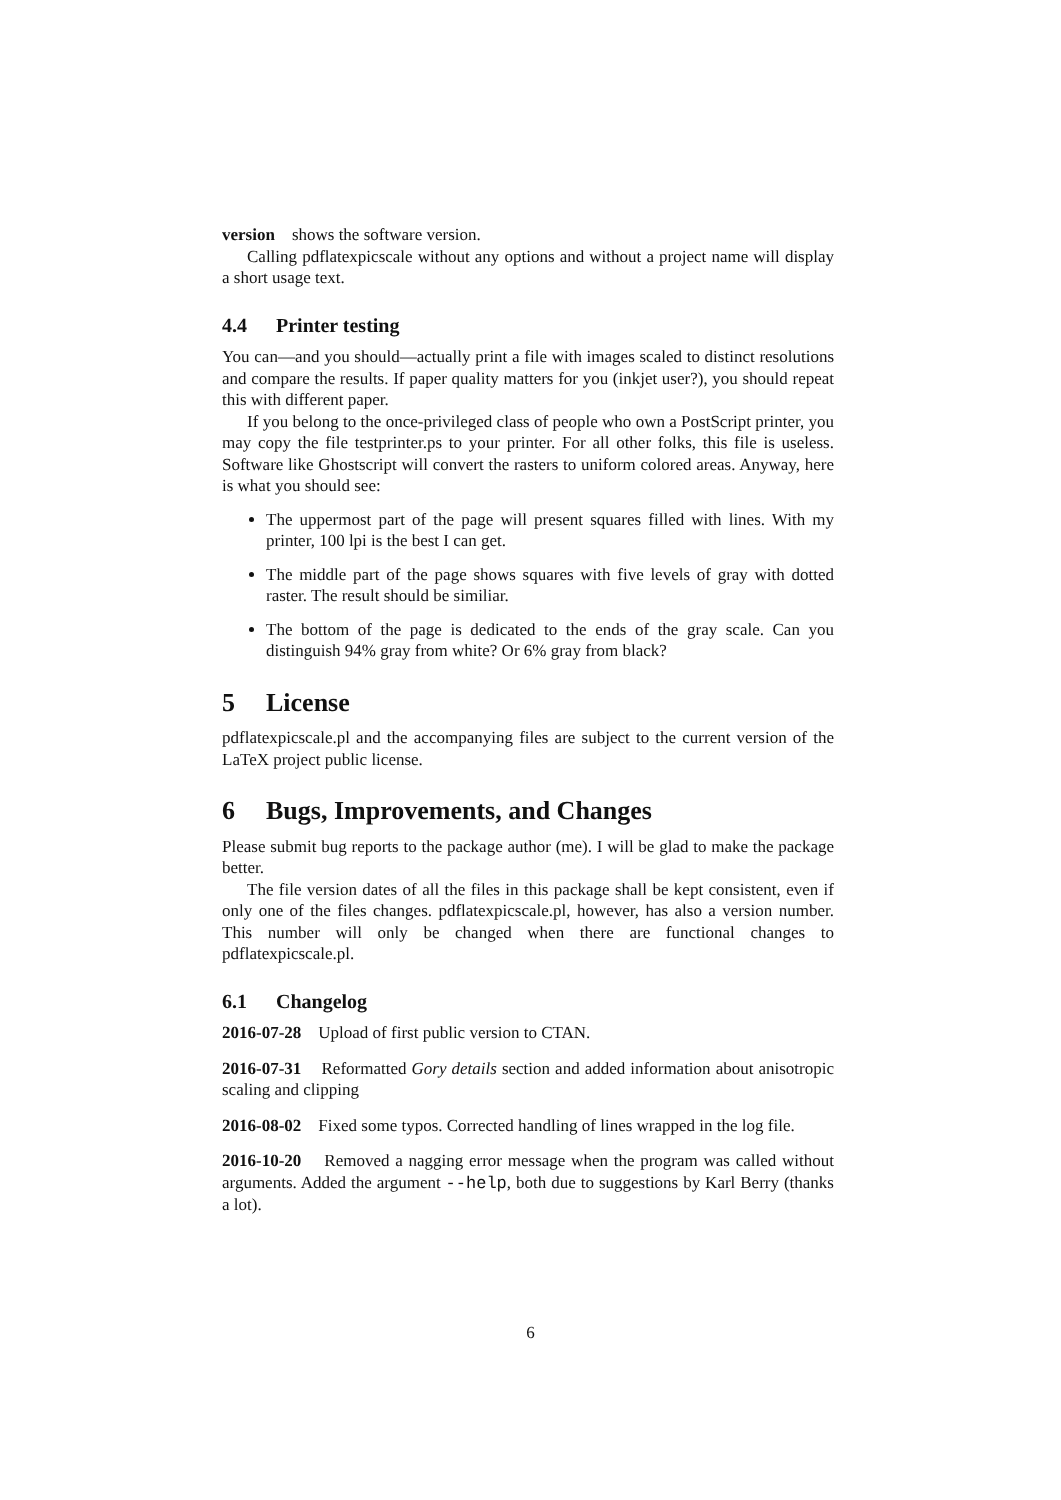version shows the software version.
Calling pdflatexpicscale without any options and without a project name will display a short usage text.
4.4 Printer testing
You can—and you should—actually print a file with images scaled to distinct resolutions and compare the results. If paper quality matters for you (inkjet user?), you should repeat this with different paper.
If you belong to the once-privileged class of people who own a PostScript printer, you may copy the file testprinter.ps to your printer. For all other folks, this file is useless. Software like Ghostscript will convert the rasters to uniform colored areas. Anyway, here is what you should see:
The uppermost part of the page will present squares filled with lines. With my printer, 100 lpi is the best I can get.
The middle part of the page shows squares with five levels of gray with dotted raster. The result should be similiar.
The bottom of the page is dedicated to the ends of the gray scale. Can you distinguish 94% gray from white? Or 6% gray from black?
5 License
pdflatexpicscale.pl and the accompanying files are subject to the current version of the LaTeX project public license.
6 Bugs, Improvements, and Changes
Please submit bug reports to the package author (me). I will be glad to make the package better.
The file version dates of all the files in this package shall be kept consistent, even if only one of the files changes. pdflatexpicscale.pl, however, has also a version number. This number will only be changed when there are functional changes to pdflatexpicscale.pl.
6.1 Changelog
2016-07-28 Upload of first public version to CTAN.
2016-07-31 Reformatted Gory details section and added information about anisotropic scaling and clipping
2016-08-02 Fixed some typos. Corrected handling of lines wrapped in the log file.
2016-10-20 Removed a nagging error message when the program was called without arguments. Added the argument --help, both due to suggestions by Karl Berry (thanks a lot).
6